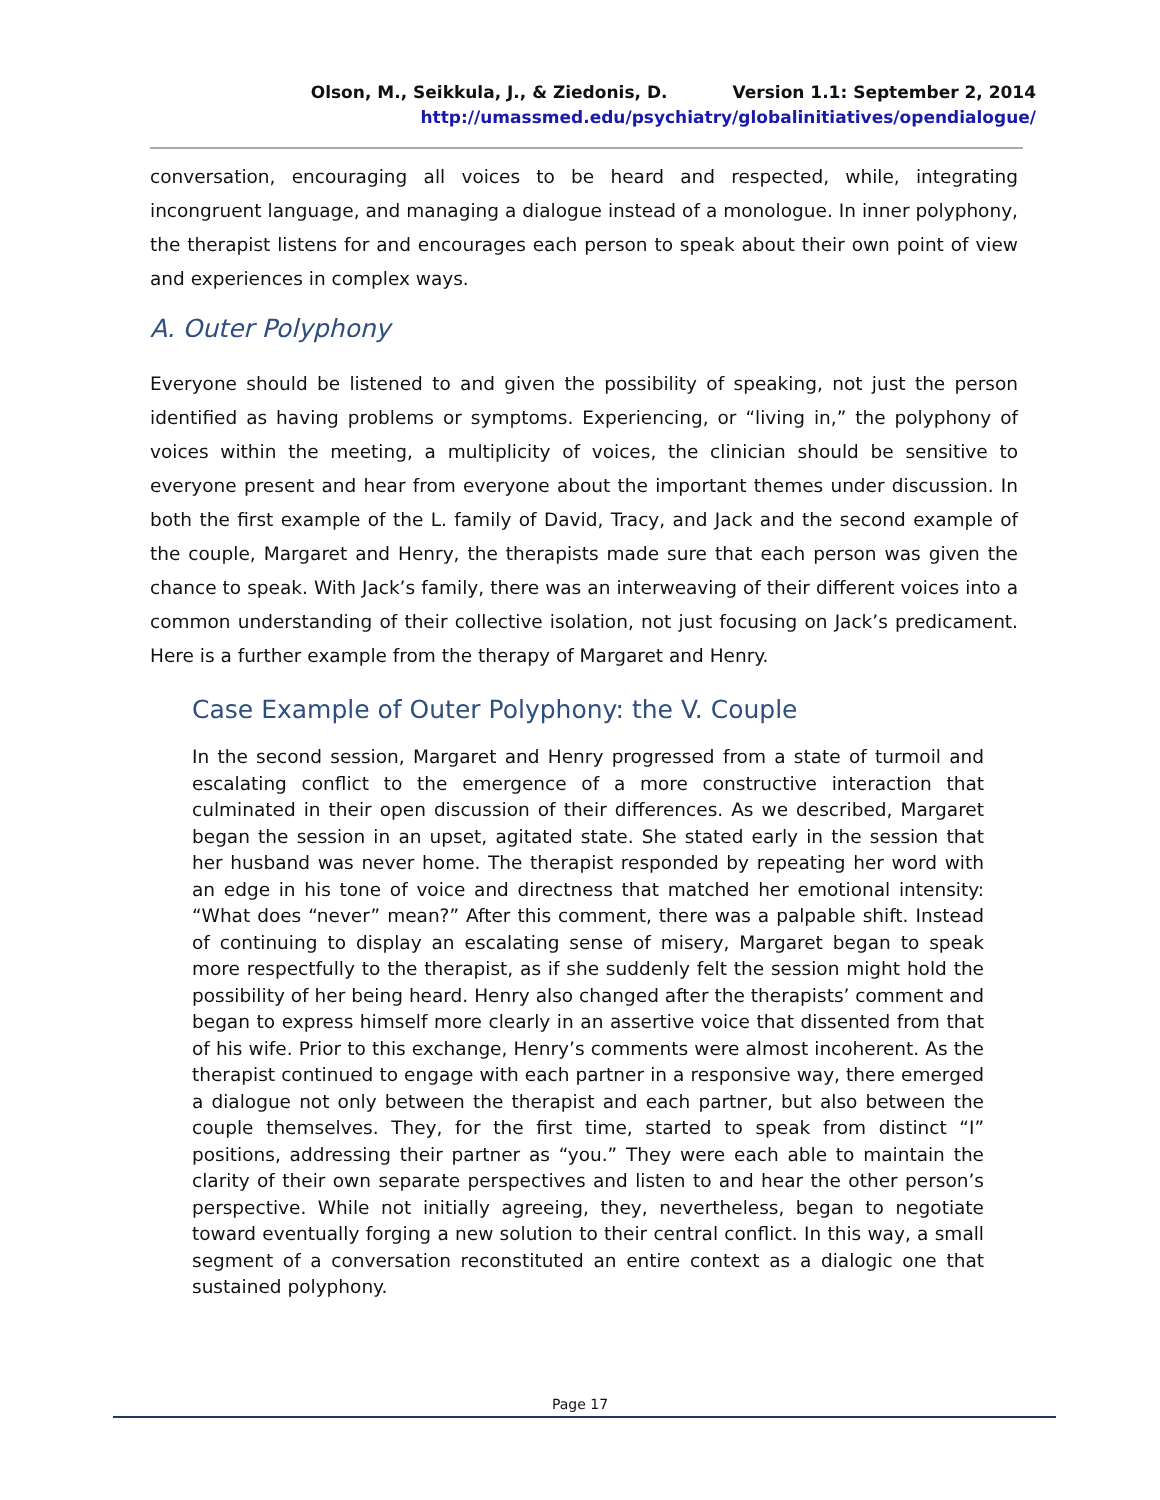Olson, M., Seikkula, J., & Ziedonis, D. Version 1.1: September 2, 2014
http://umassmed.edu/psychiatry/globalinitiatives/opendialogue/
conversation, encouraging all voices to be heard and respected, while, integrating incongruent language, and managing a dialogue instead of a monologue. In inner polyphony, the therapist listens for and encourages each person to speak about their own point of view and experiences in complex ways.
A. Outer Polyphony
Everyone should be listened to and given the possibility of speaking, not just the person identified as having problems or symptoms. Experiencing, or “living in,” the polyphony of voices within the meeting, a multiplicity of voices, the clinician should be sensitive to everyone present and hear from everyone about the important themes under discussion. In both the first example of the L. family of David, Tracy, and Jack and the second example of the couple, Margaret and Henry, the therapists made sure that each person was given the chance to speak. With Jack’s family, there was an interweaving of their different voices into a common understanding of their collective isolation, not just focusing on Jack’s predicament. Here is a further example from the therapy of Margaret and Henry.
Case Example of Outer Polyphony: the V. Couple
In the second session, Margaret and Henry progressed from a state of turmoil and escalating conflict to the emergence of a more constructive interaction that culminated in their open discussion of their differences. As we described, Margaret began the session in an upset, agitated state. She stated early in the session that her husband was never home. The therapist responded by repeating her word with an edge in his tone of voice and directness that matched her emotional intensity: “What does “never” mean?” After this comment, there was a palpable shift. Instead of continuing to display an escalating sense of misery, Margaret began to speak more respectfully to the therapist, as if she suddenly felt the session might hold the possibility of her being heard. Henry also changed after the therapists’ comment and began to express himself more clearly in an assertive voice that dissented from that of his wife. Prior to this exchange, Henry’s comments were almost incoherent. As the therapist continued to engage with each partner in a responsive way, there emerged a dialogue not only between the therapist and each partner, but also between the couple themselves. They, for the first time, started to speak from distinct “I” positions, addressing their partner as “you.” They were each able to maintain the clarity of their own separate perspectives and listen to and hear the other person’s perspective. While not initially agreeing, they, nevertheless, began to negotiate toward eventually forging a new solution to their central conflict. In this way, a small segment of a conversation reconstituted an entire context as a dialogic one that sustained polyphony.
Page 17